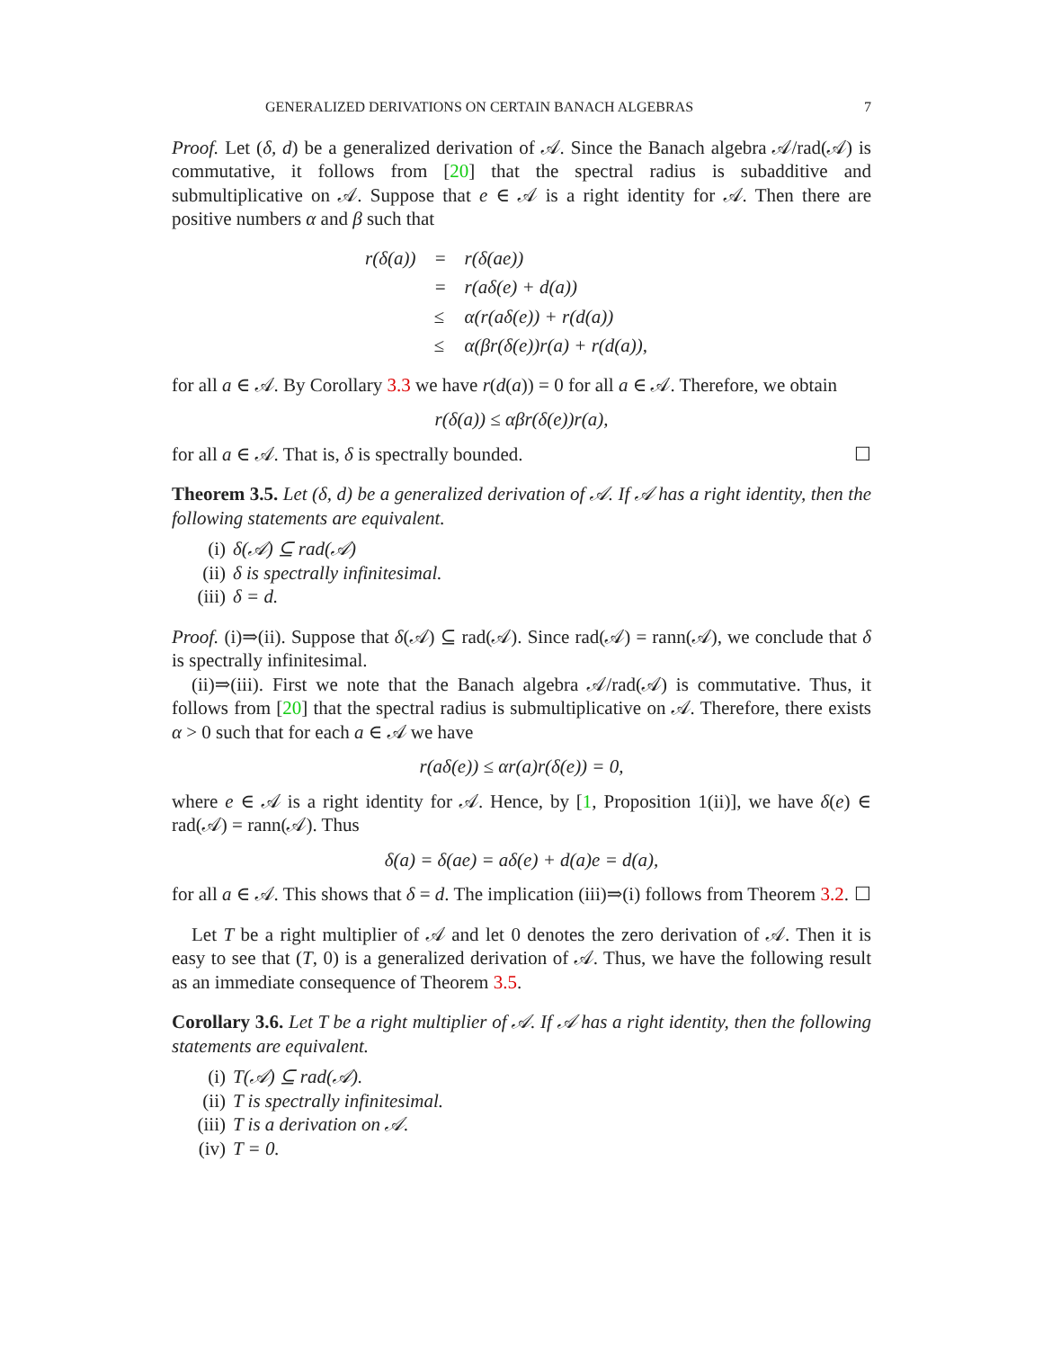GENERALIZED DERIVATIONS ON CERTAIN BANACH ALGEBRAS 7
Proof. Let (δ, d) be a generalized derivation of 𝒜. Since the Banach algebra 𝒜/rad(𝒜) is commutative, it follows from [20] that the spectral radius is subadditive and submultiplicative on 𝒜. Suppose that e ∈ 𝒜 is a right identity for 𝒜. Then there are positive numbers α and β such that
| r(δ(a)) | = | r(δ(ae)) |
| | = | r(aδ(e) + d(a)) |
| | ≤ | α(r(aδ(e)) + r(d(a)) |
| | ≤ | α(βr(δ(e))r(a) + r(d(a)), |
for all a ∈ 𝒜. By Corollary 3.3 we have r(d(a)) = 0 for all a ∈ 𝒜. Therefore, we obtain
r(δ(a)) ≤ αβr(δ(e))r(a),
for all a ∈ 𝒜. That is, δ is spectrally bounded. ☐
Theorem 3.5. Let (δ, d) be a generalized derivation of 𝒜. If 𝒜 has a right identity, then the following statements are equivalent.
(i) δ(𝒜) ⊆ rad(𝒜)
(ii) δ is spectrally infinitesimal.
(iii) δ = d.
Proof. (i)⇒(ii). Suppose that δ(𝒜) ⊆ rad(𝒜). Since rad(𝒜) = rann(𝒜), we conclude that δ is spectrally infinitesimal.
(ii)⇒(iii). First we note that the Banach algebra 𝒜/rad(𝒜) is commutative. Thus, it follows from [20] that the spectral radius is submultiplicative on 𝒜. Therefore, there exists α > 0 such that for each a ∈ 𝒜 we have
r(aδ(e)) ≤ αr(a)r(δ(e)) = 0,
where e ∈ 𝒜 is a right identity for 𝒜. Hence, by [1, Proposition 1(ii)], we have δ(e) ∈ rad(𝒜) = rann(𝒜). Thus
δ(a) = δ(ae) = aδ(e) + d(a)e = d(a),
for all a ∈ 𝒜. This shows that δ = d. The implication (iii)⇒(i) follows from Theorem 3.2. ☐
Let T be a right multiplier of 𝒜 and let 0 denotes the zero derivation of 𝒜. Then it is easy to see that (T, 0) is a generalized derivation of 𝒜. Thus, we have the following result as an immediate consequence of Theorem 3.5.
Corollary 3.6. Let T be a right multiplier of 𝒜. If 𝒜 has a right identity, then the following statements are equivalent.
(i) T(𝒜) ⊆ rad(𝒜).
(ii) T is spectrally infinitesimal.
(iii) T is a derivation on 𝒜.
(iv) T = 0.